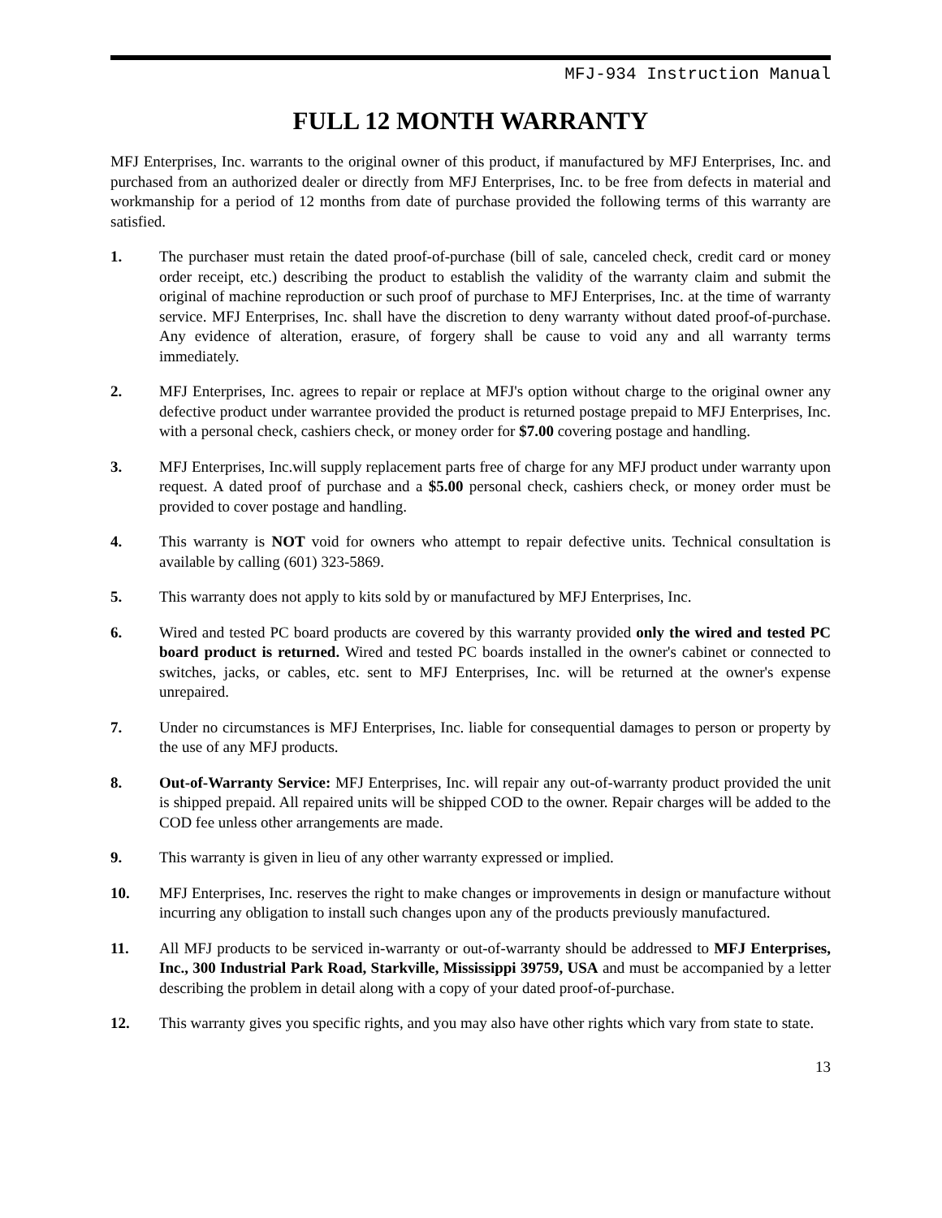MFJ-934 Instruction Manual
FULL 12 MONTH WARRANTY
MFJ Enterprises, Inc. warrants to the original owner of this product, if manufactured by MFJ Enterprises, Inc. and purchased from an authorized dealer or directly from MFJ Enterprises, Inc. to be free from defects in material and workmanship for a period of 12 months from date of purchase provided the following terms of this warranty are satisfied.
1. The purchaser must retain the dated proof-of-purchase (bill of sale, canceled check, credit card or money order receipt, etc.) describing the product to establish the validity of the warranty claim and submit the original of machine reproduction or such proof of purchase to MFJ Enterprises, Inc. at the time of warranty service. MFJ Enterprises, Inc. shall have the discretion to deny warranty without dated proof-of-purchase. Any evidence of alteration, erasure, of forgery shall be cause to void any and all warranty terms immediately.
2. MFJ Enterprises, Inc. agrees to repair or replace at MFJ's option without charge to the original owner any defective product under warrantee provided the product is returned postage prepaid to MFJ Enterprises, Inc. with a personal check, cashiers check, or money order for $7.00 covering postage and handling.
3. MFJ Enterprises, Inc.will supply replacement parts free of charge for any MFJ product under warranty upon request. A dated proof of purchase and a $5.00 personal check, cashiers check, or money order must be provided to cover postage and handling.
4. This warranty is NOT void for owners who attempt to repair defective units. Technical consultation is available by calling (601) 323-5869.
5. This warranty does not apply to kits sold by or manufactured by MFJ Enterprises, Inc.
6. Wired and tested PC board products are covered by this warranty provided only the wired and tested PC board product is returned. Wired and tested PC boards installed in the owner's cabinet or connected to switches, jacks, or cables, etc. sent to MFJ Enterprises, Inc. will be returned at the owner's expense unrepaired.
7. Under no circumstances is MFJ Enterprises, Inc. liable for consequential damages to person or property by the use of any MFJ products.
8. Out-of-Warranty Service: MFJ Enterprises, Inc. will repair any out-of-warranty product provided the unit is shipped prepaid. All repaired units will be shipped COD to the owner. Repair charges will be added to the COD fee unless other arrangements are made.
9. This warranty is given in lieu of any other warranty expressed or implied.
10. MFJ Enterprises, Inc. reserves the right to make changes or improvements in design or manufacture without incurring any obligation to install such changes upon any of the products previously manufactured.
11. All MFJ products to be serviced in-warranty or out-of-warranty should be addressed to MFJ Enterprises, Inc., 300 Industrial Park Road, Starkville, Mississippi 39759, USA and must be accompanied by a letter describing the problem in detail along with a copy of your dated proof-of-purchase.
12. This warranty gives you specific rights, and you may also have other rights which vary from state to state.
13